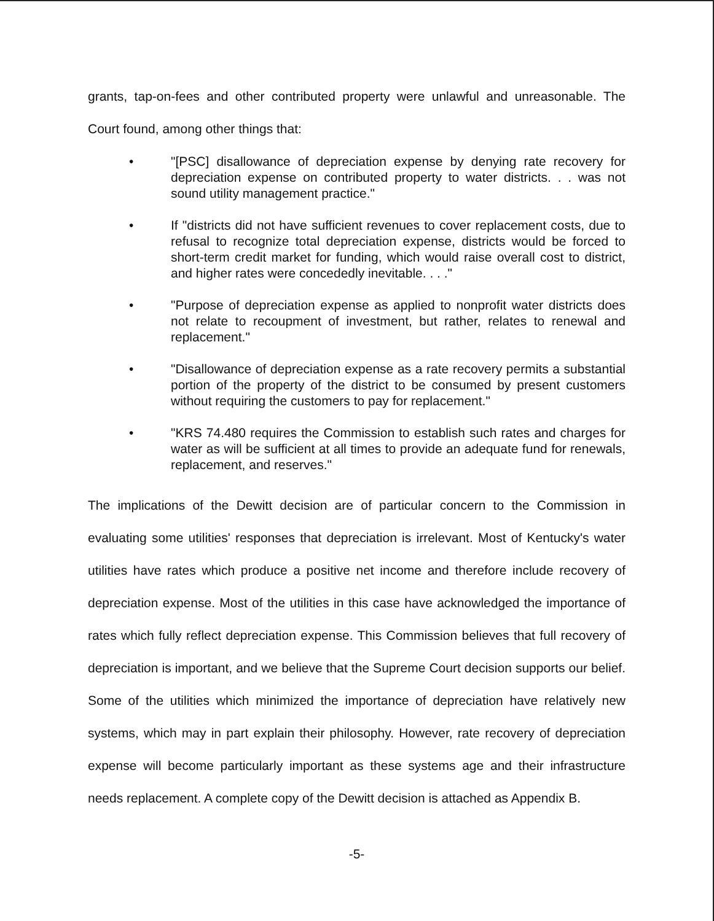grants, tap-on-fees and other contributed property were unlawful and unreasonable. The Court found, among other things that:
• "[PSC] disallowance of depreciation expense by denying rate recovery for depreciation expense on contributed property to water districts. . . was not sound utility management practice."
• If "districts did not have sufficient revenues to cover replacement costs, due to refusal to recognize total depreciation expense, districts would be forced to short-term credit market for funding, which would raise overall cost to district, and higher rates were concededly inevitable. . . ."
• "Purpose of depreciation expense as applied to nonprofit water districts does not relate to recoupment of investment, but rather, relates to renewal and replacement."
• "Disallowance of depreciation expense as a rate recovery permits a substantial portion of the property of the district to be consumed by present customers without requiring the customers to pay for replacement."
• "KRS 74.480 requires the Commission to establish such rates and charges for water as will be sufficient at all times to provide an adequate fund for renewals, replacement, and reserves."
The implications of the Dewitt decision are of particular concern to the Commission in evaluating some utilities' responses that depreciation is irrelevant. Most of Kentucky's water utilities have rates which produce a positive net income and therefore include recovery of depreciation expense. Most of the utilities in this case have acknowledged the importance of rates which fully reflect depreciation expense. This Commission believes that full recovery of depreciation is important, and we believe that the Supreme Court decision supports our belief. Some of the utilities which minimized the importance of depreciation have relatively new systems, which may in part explain their philosophy. However, rate recovery of depreciation expense will become particularly important as these systems age and their infrastructure needs replacement. A complete copy of the Dewitt decision is attached as Appendix B.
-5-